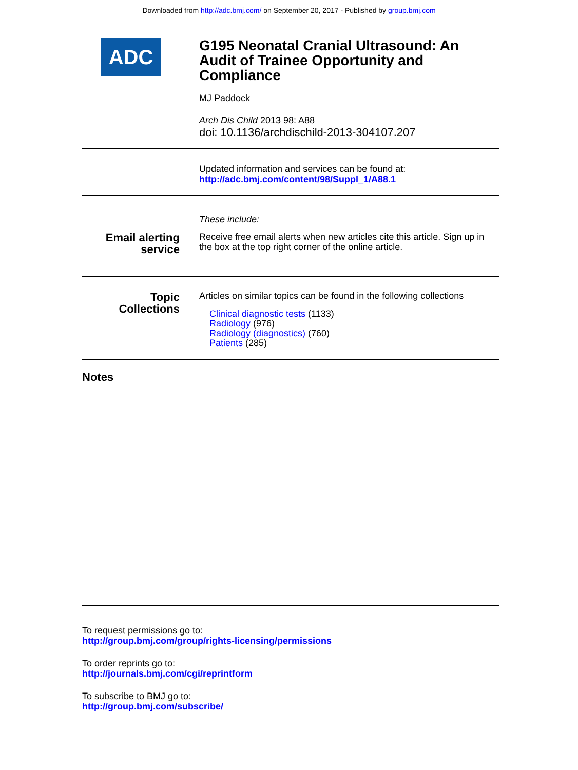Downloaded from http://adc.bmj.com/ on September 20, 2017 - Published by group.bmj.com
ADC
G195 Neonatal Cranial Ultrasound: An Audit of Trainee Opportunity and Compliance
MJ Paddock
Arch Dis Child 2013 98: A88
doi: 10.1136/archdischild-2013-304107.207
Updated information and services can be found at:
http://adc.bmj.com/content/98/Suppl_1/A88.1
Email alerting
service
These include:
Receive free email alerts when new articles cite this article. Sign up in the box at the top right corner of the online article.
Topic
Collections
Articles on similar topics can be found in the following collections
Clinical diagnostic tests (1133)
Radiology (976)
Radiology (diagnostics) (760)
Patients (285)
Notes
To request permissions go to:
http://group.bmj.com/group/rights-licensing/permissions
To order reprints go to:
http://journals.bmj.com/cgi/reprintform
To subscribe to BMJ go to:
http://group.bmj.com/subscribe/